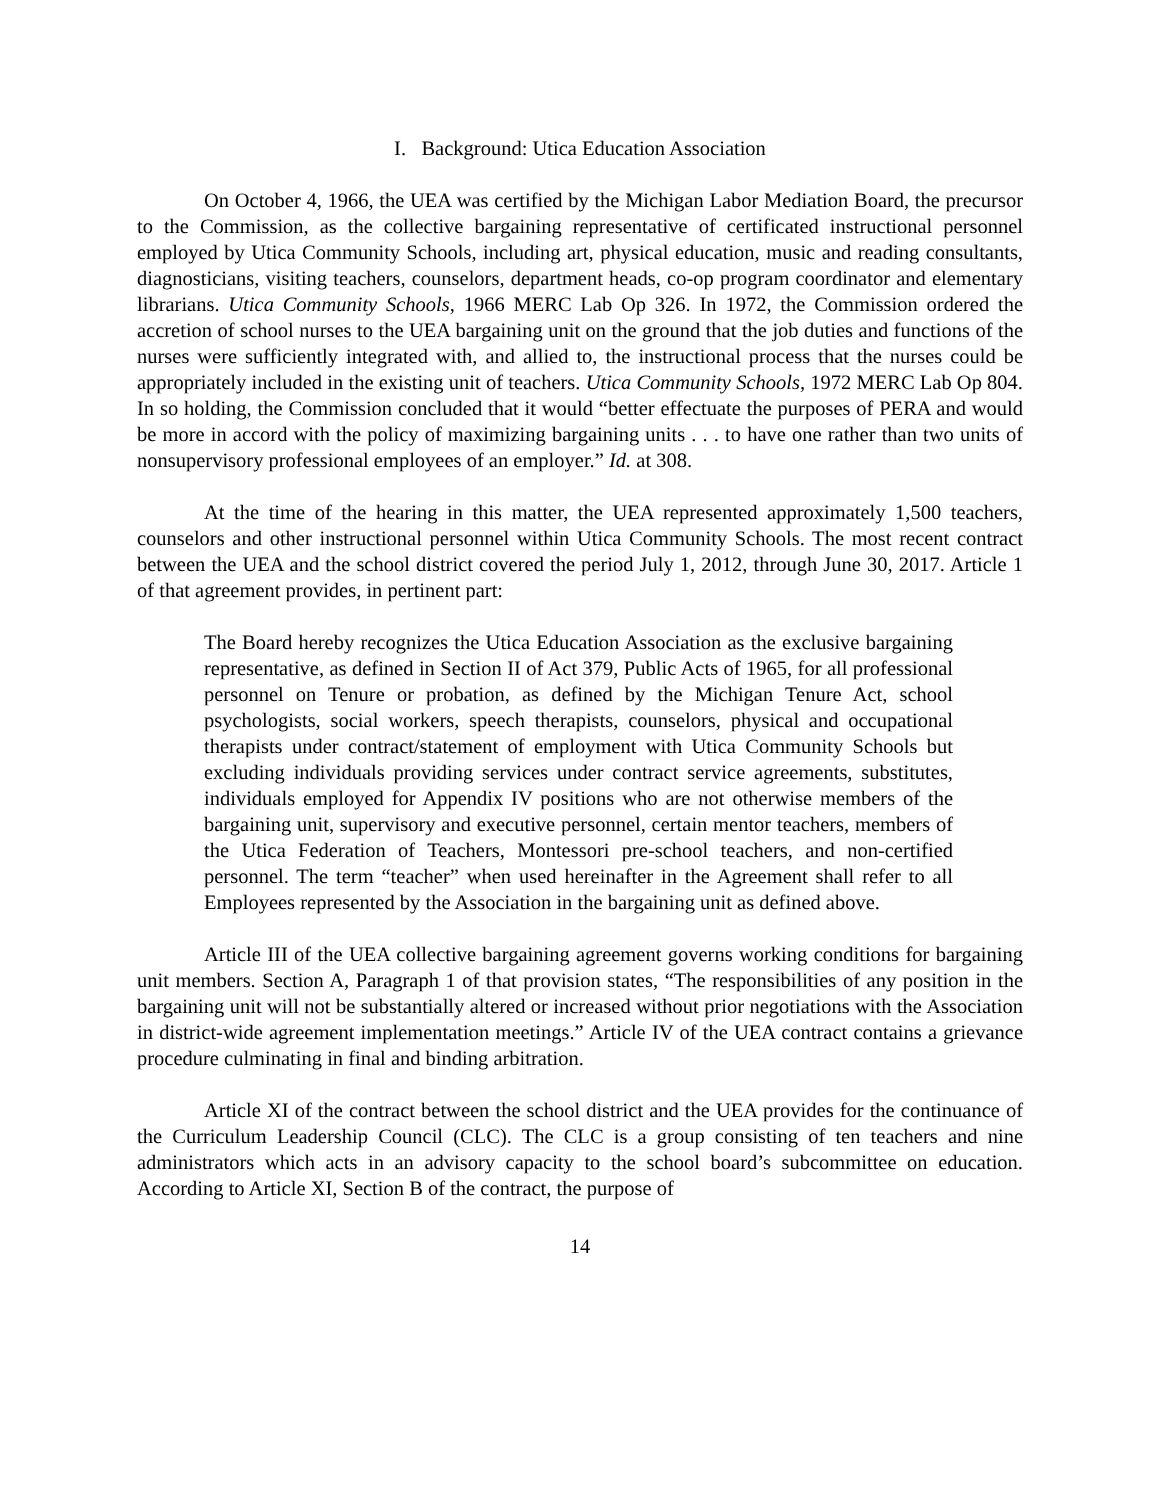I. Background: Utica Education Association
On October 4, 1966, the UEA was certified by the Michigan Labor Mediation Board, the precursor to the Commission, as the collective bargaining representative of certificated instructional personnel employed by Utica Community Schools, including art, physical education, music and reading consultants, diagnosticians, visiting teachers, counselors, department heads, co-op program coordinator and elementary librarians. Utica Community Schools, 1966 MERC Lab Op 326. In 1972, the Commission ordered the accretion of school nurses to the UEA bargaining unit on the ground that the job duties and functions of the nurses were sufficiently integrated with, and allied to, the instructional process that the nurses could be appropriately included in the existing unit of teachers. Utica Community Schools, 1972 MERC Lab Op 804. In so holding, the Commission concluded that it would “better effectuate the purposes of PERA and would be more in accord with the policy of maximizing bargaining units . . . to have one rather than two units of nonsupervisory professional employees of an employer.” Id. at 308.
At the time of the hearing in this matter, the UEA represented approximately 1,500 teachers, counselors and other instructional personnel within Utica Community Schools. The most recent contract between the UEA and the school district covered the period July 1, 2012, through June 30, 2017. Article 1 of that agreement provides, in pertinent part:
The Board hereby recognizes the Utica Education Association as the exclusive bargaining representative, as defined in Section II of Act 379, Public Acts of 1965, for all professional personnel on Tenure or probation, as defined by the Michigan Tenure Act, school psychologists, social workers, speech therapists, counselors, physical and occupational therapists under contract/statement of employment with Utica Community Schools but excluding individuals providing services under contract service agreements, substitutes, individuals employed for Appendix IV positions who are not otherwise members of the bargaining unit, supervisory and executive personnel, certain mentor teachers, members of the Utica Federation of Teachers, Montessori pre-school teachers, and non-certified personnel. The term “teacher” when used hereinafter in the Agreement shall refer to all Employees represented by the Association in the bargaining unit as defined above.
Article III of the UEA collective bargaining agreement governs working conditions for bargaining unit members. Section A, Paragraph 1 of that provision states, “The responsibilities of any position in the bargaining unit will not be substantially altered or increased without prior negotiations with the Association in district-wide agreement implementation meetings.” Article IV of the UEA contract contains a grievance procedure culminating in final and binding arbitration.
Article XI of the contract between the school district and the UEA provides for the continuance of the Curriculum Leadership Council (CLC). The CLC is a group consisting of ten teachers and nine administrators which acts in an advisory capacity to the school board’s subcommittee on education. According to Article XI, Section B of the contract, the purpose of
14